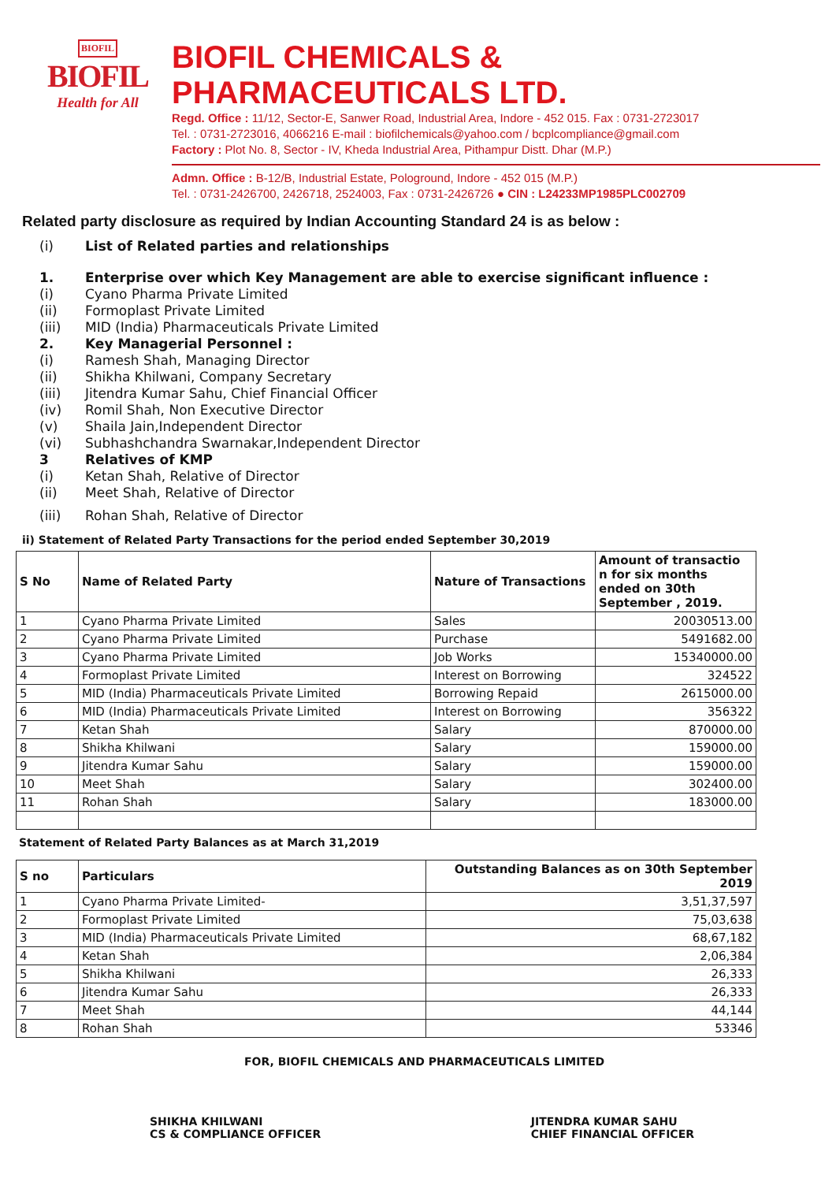BIOFIL
BIOFIL
Health for All
BIOFIL CHEMICALS & PHARMACEUTICALS LTD.
Regd. Office : 11/12, Sector-E, Sanwer Road, Industrial Area, Indore - 452 015. Fax : 0731-2723017
Tel. : 0731-2723016, 4066216 E-mail : biofilchemicals@yahoo.com / bcplcompliance@gmail.com
Factory : Plot No. 8, Sector - IV, Kheda Industrial Area, Pithampur Distt. Dhar (M.P.)
Admn. Office : B-12/B, Industrial Estate, Pologround, Indore - 452 015 (M.P.)
Tel. : 0731-2426700, 2426718, 2524003, Fax : 0731-2426726 ● CIN : L24233MP1985PLC002709
Related party disclosure as required by Indian Accounting Standard 24 is as below :
(i) List of Related parties and relationships
1. Enterprise over which Key Management are able to exercise significant influence :
(i) Cyano Pharma Private Limited
(ii) Formoplast Private Limited
(iii) MID (India) Pharmaceuticals Private Limited
2. Key Managerial Personnel :
(i) Ramesh Shah, Managing Director
(ii) Shikha Khilwani, Company Secretary
(iii) Jitendra Kumar Sahu, Chief Financial Officer
(iv) Romil Shah, Non Executive Director
(v) Shaila Jain,Independent Director
(vi) Subhashchandra Swarnakar,Independent Director
3 Relatives of KMP
(i) Ketan Shah, Relative of Director
(ii) Meet Shah, Relative of Director
(iii) Rohan Shah, Relative of Director
ii) Statement of Related Party Transactions for the period ended September 30,2019
| S No | Name of Related Party | Nature of Transactions | Amount of transactio n for six months ended on 30th September , 2019. |
| --- | --- | --- | --- |
| 1 | Cyano Pharma Private Limited | Sales | 20030513.00 |
| 2 | Cyano Pharma Private Limited | Purchase | 5491682.00 |
| 3 | Cyano Pharma Private Limited | Job Works | 15340000.00 |
| 4 | Formoplast Private Limited | Interest on Borrowing | 324522 |
| 5 | MID (India) Pharmaceuticals Private Limited | Borrowing Repaid | 2615000.00 |
| 6 | MID (India) Pharmaceuticals Private Limited | Interest on Borrowing | 356322 |
| 7 | Ketan Shah | Salary | 870000.00 |
| 8 | Shikha Khilwani | Salary | 159000.00 |
| 9 | Jitendra Kumar Sahu | Salary | 159000.00 |
| 10 | Meet Shah | Salary | 302400.00 |
| 11 | Rohan Shah | Salary | 183000.00 |
Statement of Related Party Balances as at March 31,2019
| S no | Particulars | Outstanding Balances as on 30th September 2019 |
| --- | --- | --- |
| 1 | Cyano Pharma Private Limited- | 3,51,37,597 |
| 2 | Formoplast Private Limited | 75,03,638 |
| 3 | MID (India) Pharmaceuticals Private Limited | 68,67,182 |
| 4 | Ketan Shah | 2,06,384 |
| 5 | Shikha Khilwani | 26,333 |
| 6 | Jitendra Kumar Sahu | 26,333 |
| 7 | Meet Shah | 44,144 |
| 8 | Rohan Shah | 53346 |
FOR, BIOFIL CHEMICALS AND PHARMACEUTICALS LIMITED
SHIKHA KHILWANI
CS & COMPLIANCE OFFICER
JITENDRA KUMAR SAHU
CHIEF FINANCIAL OFFICER